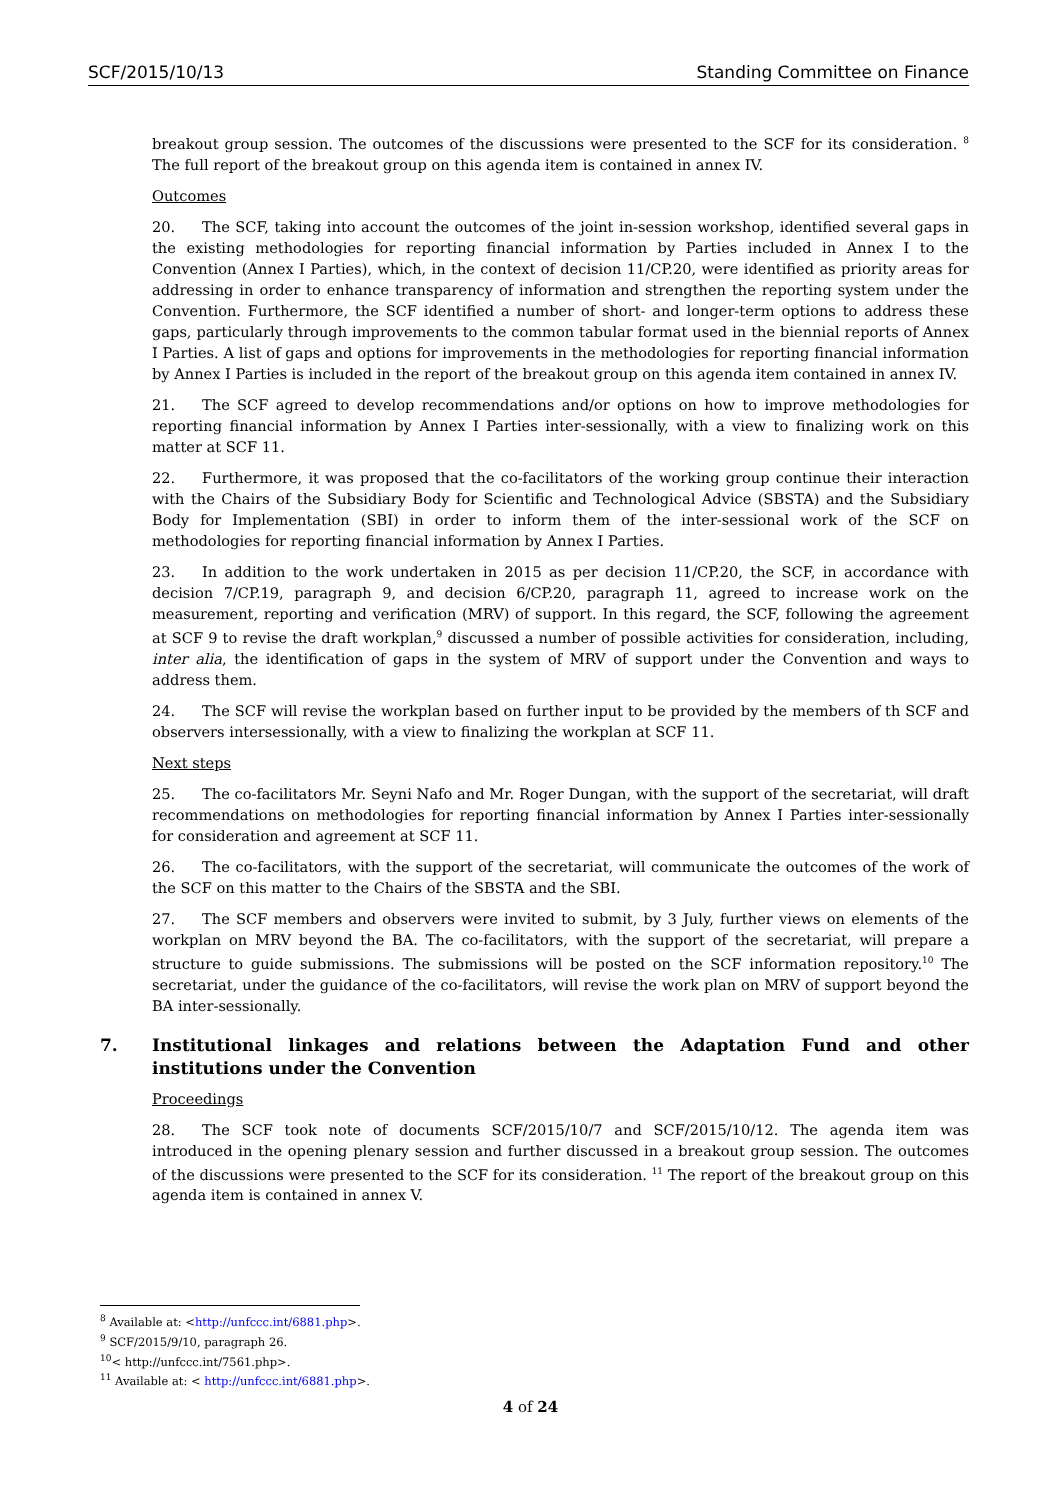SCF/2015/10/13 Standing Committee on Finance
breakout group session. The outcomes of the discussions were presented to the SCF for its consideration. <sup>8</sup> The full report of the breakout group on this agenda item is contained in annex IV.
Outcomes
20. The SCF, taking into account the outcomes of the joint in-session workshop, identified several gaps in the existing methodologies for reporting financial information by Parties included in Annex I to the Convention (Annex I Parties), which, in the context of decision 11/CP.20, were identified as priority areas for addressing in order to enhance transparency of information and strengthen the reporting system under the Convention. Furthermore, the SCF identified a number of short- and longer-term options to address these gaps, particularly through improvements to the common tabular format used in the biennial reports of Annex I Parties. A list of gaps and options for improvements in the methodologies for reporting financial information by Annex I Parties is included in the report of the breakout group on this agenda item contained in annex IV.
21. The SCF agreed to develop recommendations and/or options on how to improve methodologies for reporting financial information by Annex I Parties inter-sessionally, with a view to finalizing work on this matter at SCF 11.
22. Furthermore, it was proposed that the co-facilitators of the working group continue their interaction with the Chairs of the Subsidiary Body for Scientific and Technological Advice (SBSTA) and the Subsidiary Body for Implementation (SBI) in order to inform them of the inter-sessional work of the SCF on methodologies for reporting financial information by Annex I Parties.
23. In addition to the work undertaken in 2015 as per decision 11/CP.20, the SCF, in accordance with decision 7/CP.19, paragraph 9, and decision 6/CP.20, paragraph 11, agreed to increase work on the measurement, reporting and verification (MRV) of support. In this regard, the SCF, following the agreement at SCF 9 to revise the draft workplan,<sup>9</sup> discussed a number of possible activities for consideration, including, inter alia, the identification of gaps in the system of MRV of support under the Convention and ways to address them.
24. The SCF will revise the workplan based on further input to be provided by the members of th SCF and observers intersessionally, with a view to finalizing the workplan at SCF 11.
Next steps
25. The co-facilitators Mr. Seyni Nafo and Mr. Roger Dungan, with the support of the secretariat, will draft recommendations on methodologies for reporting financial information by Annex I Parties inter-sessionally for consideration and agreement at SCF 11.
26. The co-facilitators, with the support of the secretariat, will communicate the outcomes of the work of the SCF on this matter to the Chairs of the SBSTA and the SBI.
27. The SCF members and observers were invited to submit, by 3 July, further views on elements of the workplan on MRV beyond the BA. The co-facilitators, with the support of the secretariat, will prepare a structure to guide submissions. The submissions will be posted on the SCF information repository.<sup>10</sup> The secretariat, under the guidance of the co-facilitators, will revise the work plan on MRV of support beyond the BA inter-sessionally.
7. Institutional linkages and relations between the Adaptation Fund and other institutions under the Convention
Proceedings
28. The SCF took note of documents SCF/2015/10/7 and SCF/2015/10/12. The agenda item was introduced in the opening plenary session and further discussed in a breakout group session. The outcomes of the discussions were presented to the SCF for its consideration. <sup>11</sup> The report of the breakout group on this agenda item is contained in annex V.
<sup>8</sup> Available at: <http://unfccc.int/6881.php>.
<sup>9</sup> SCF/2015/9/10, paragraph 26.
<sup>10</sup>< http://unfccc.int/7561.php>.
<sup>11</sup> Available at: < http://unfccc.int/6881.php>.
4 of 24